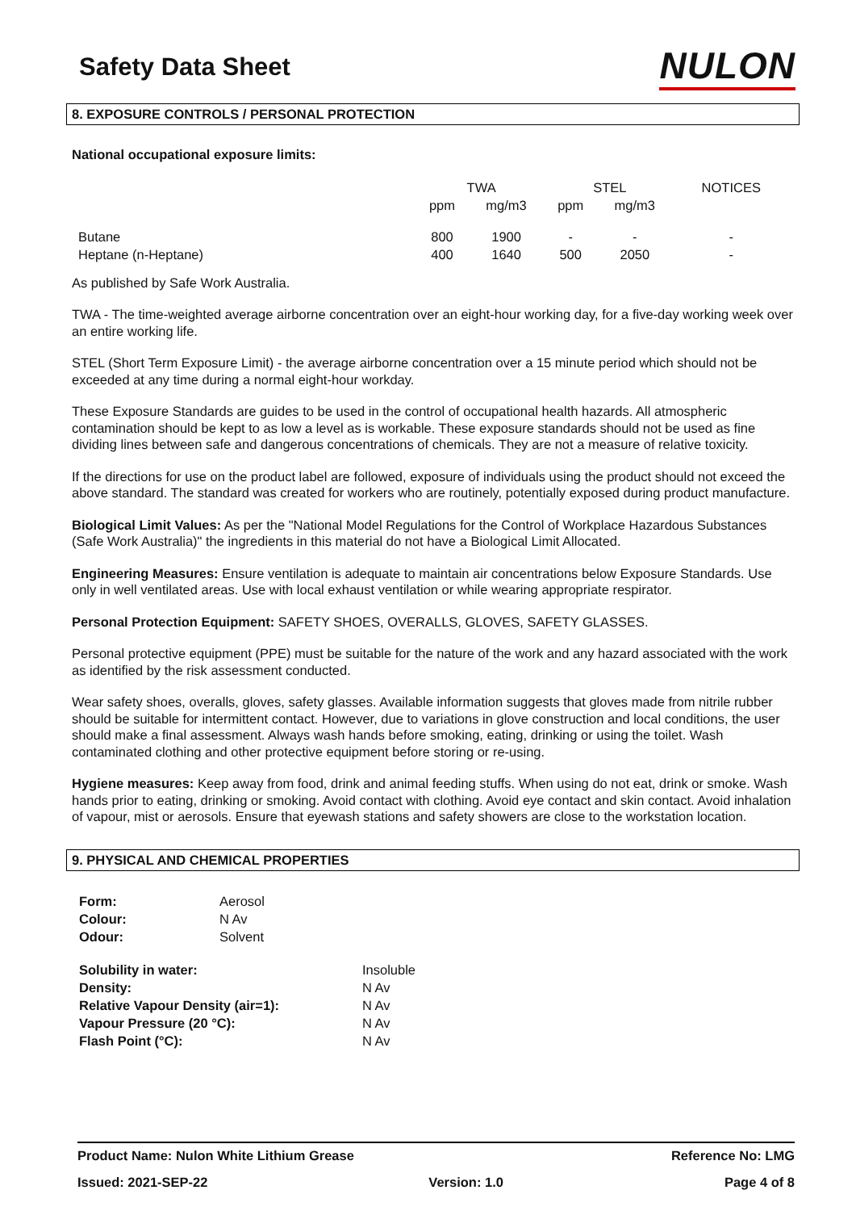Safety Data Sheet
NULON
8. EXPOSURE CONTROLS / PERSONAL PROTECTION
National occupational exposure limits:
| | TWA | | STEL | | NOTICES |
| --- | --- | --- | --- | --- | --- |
| | ppm | mg/m3 | ppm | mg/m3 | |
| Butane | 800 | 1900 | - | - | - |
| Heptane (n-Heptane) | 400 | 1640 | 500 | 2050 | - |
As published by Safe Work Australia.
TWA - The time-weighted average airborne concentration over an eight-hour working day, for a five-day working week over an entire working life.
STEL (Short Term Exposure Limit) - the average airborne concentration over a 15 minute period which should not be exceeded at any time during a normal eight-hour workday.
These Exposure Standards are guides to be used in the control of occupational health hazards. All atmospheric contamination should be kept to as low a level as is workable. These exposure standards should not be used as fine dividing lines between safe and dangerous concentrations of chemicals. They are not a measure of relative toxicity.
If the directions for use on the product label are followed, exposure of individuals using the product should not exceed the above standard. The standard was created for workers who are routinely, potentially exposed during product manufacture.
Biological Limit Values: As per the "National Model Regulations for the Control of Workplace Hazardous Substances (Safe Work Australia)" the ingredients in this material do not have a Biological Limit Allocated.
Engineering Measures: Ensure ventilation is adequate to maintain air concentrations below Exposure Standards. Use only in well ventilated areas. Use with local exhaust ventilation or while wearing appropriate respirator.
Personal Protection Equipment: SAFETY SHOES, OVERALLS, GLOVES, SAFETY GLASSES.
Personal protective equipment (PPE) must be suitable for the nature of the work and any hazard associated with the work as identified by the risk assessment conducted.
Wear safety shoes, overalls, gloves, safety glasses. Available information suggests that gloves made from nitrile rubber should be suitable for intermittent contact. However, due to variations in glove construction and local conditions, the user should make a final assessment. Always wash hands before smoking, eating, drinking or using the toilet. Wash contaminated clothing and other protective equipment before storing or re-using.
Hygiene measures: Keep away from food, drink and animal feeding stuffs. When using do not eat, drink or smoke. Wash hands prior to eating, drinking or smoking. Avoid contact with clothing. Avoid eye contact and skin contact. Avoid inhalation of vapour, mist or aerosols. Ensure that eyewash stations and safety showers are close to the workstation location.
9. PHYSICAL AND CHEMICAL PROPERTIES
| Form: | Aerosol |
| Colour: | N Av |
| Odour: | Solvent |
| Solubility in water: | Insoluble |
| Density: | N Av |
| Relative Vapour Density (air=1): | N Av |
| Vapour Pressure (20 °C): | N Av |
| Flash Point (°C): | N Av |
Product Name: Nulon White Lithium Grease Reference No: LMG
Issued: 2021-SEP-22 Version: 1.0 Page 4 of 8